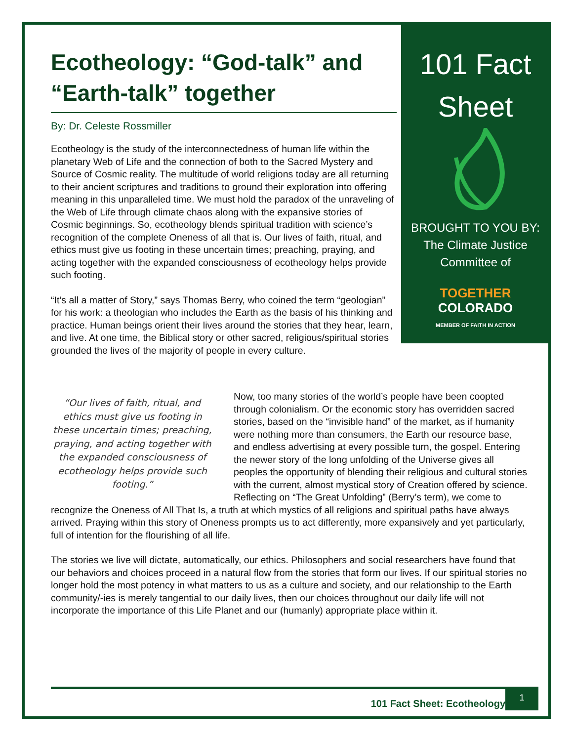101 Fact
Sheet
BROUGHT TO YOU BY:
The Climate Justice
Committee of
TOGETHER
COLORADO
MEMBER OF FAITH IN ACTION
Ecotheology: “God-talk” and “Earth-talk” together
By: Dr. Celeste Rossmiller
Ecotheology is the study of the interconnectedness of human life within the planetary Web of Life and the connection of both to the Sacred Mystery and Source of Cosmic reality. The multitude of world religions today are all returning to their ancient scriptures and traditions to ground their exploration into offering meaning in this unparalleled time. We must hold the paradox of the unraveling of the Web of Life through climate chaos along with the expansive stories of Cosmic beginnings. So, ecotheology blends spiritual tradition with science’s recognition of the complete Oneness of all that is. Our lives of faith, ritual, and ethics must give us footing in these uncertain times; preaching, praying, and acting together with the expanded consciousness of ecotheology helps provide such footing.
“It’s all a matter of Story,” says Thomas Berry, who coined the term “geologian” for his work: a theologian who includes the Earth as the basis of his thinking and practice. Human beings orient their lives around the stories that they hear, learn, and live. At one time, the Biblical story or other sacred, religious/spiritual stories grounded the lives of the majority of people in every culture.
“Our lives of faith, ritual, and ethics must give us footing in these uncertain times; preaching, praying, and acting together with the expanded consciousness of ecotheology helps provide such footing.”
Now, too many stories of the world’s people have been coopted through colonialism. Or the economic story has overridden sacred stories, based on the “invisible hand” of the market, as if humanity were nothing more than consumers, the Earth our resource base, and endless advertising at every possible turn, the gospel. Entering the newer story of the long unfolding of the Universe gives all peoples the opportunity of blending their religious and cultural stories with the current, almost mystical story of Creation offered by science. Reflecting on “The Great Unfolding” (Berry’s term), we come to recognize the Oneness of All That Is, a truth at which mystics of all religions and spiritual paths have always arrived. Praying within this story of Oneness prompts us to act differently, more expansively and yet particularly, full of intention for the flourishing of all life.
The stories we live will dictate, automatically, our ethics. Philosophers and social researchers have found that our behaviors and choices proceed in a natural flow from the stories that form our lives. If our spiritual stories no longer hold the most potency in what matters to us as a culture and society, and our relationship to the Earth community/-ies is merely tangential to our daily lives, then our choices throughout our daily life will not incorporate the importance of this Life Planet and our (humanly) appropriate place within it.
101 Fact Sheet: Ecotheology 1